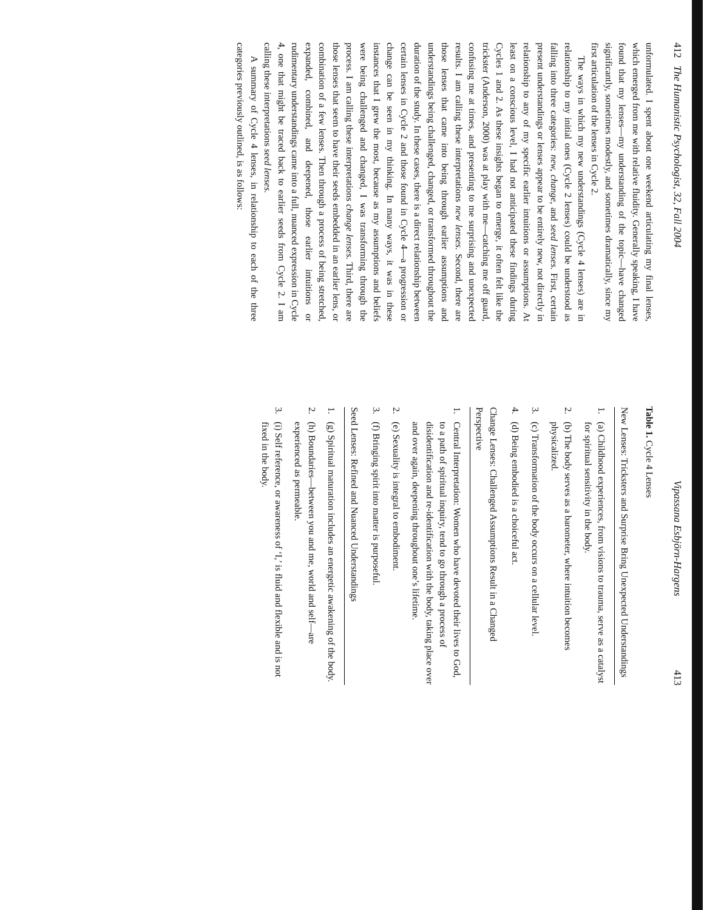412 The Humanistic Psychologist, 32, Fall 2004
unformulated. I spent about one weekend articulating my final lenses, which emerged from me with relative fluidity. Generally speaking, I have found that my lenses—my understanding of the topic—have changed significantly, sometimes modestly, and sometimes dramatically, since my first articulation of the lenses in Cycle 2.
The ways in which my new understandings (Cycle 4 lenses) are in relationship to my initial ones (Cycle 2 lenses) could be understood as falling into three categories: new, change, and seed lenses. First, certain present understandings or lenses appear to be entirely new, not directly in relationship to any of my specific earlier intuitions or assumptions. At least on a conscious level, I had not anticipated these findings during Cycles 1 and 2. As these insights began to emerge, it often felt like the trickster (Anderson, 2000) was at play with me—catching me off guard, confusing me at times, and presenting to me surprising and unexpected results. I am calling these interpretations new lenses. Second, there are those lenses that came into being through earlier assumptions and understandings being challenged, changed, or transformed throughout the duration of the study. In these cases, there is a direct relationship between certain lenses in Cycle 2 and those found in Cycle 4—a progression or change can be seen in my thinking. In many ways, it was in these instances that I grew the most, because as my assumptions and beliefs were being challenged and changed, I was transforming through the process. I am calling these interpretations change lenses. Third, there are those lenses that seem to have their seeds embedded in an earlier lens, or combination of a few lenses. Then through a process of being stretched, expanded, combined, and deepened, those earlier intuitions or rudimentary understandings came into a full, nuanced expression in Cycle 4, one that might be traced back to earlier seeds from Cycle 2. I am calling these interpretations seed lenses.
A summary of Cycle 4 lenses, in relationship to each of the three categories previously outlined, is as follows:
Vipassana Esbjörn-Hargens 413
Table 1. Cycle 4 Lenses
| New Lenses: Tricksters and Surprise Bring Unexpected Understandings 1. (a) Childhood experiences, from visions to trauma, serve as a catalyst for spiritual sensitivity in the body. 2. (b) The body serves as a barometer, where intuition becomes physicalized. 3. (c) Transformation of the body occurs on a cellular level. 4. (d) Being embodied is a choiceful act. Change Lenses: Challenged Assumptions Result in a Changed Perspective 1. Central Interpretation: Women who have devoted their lives to God, to a path of spiritual inquiry, tend to go through a process of disidentification and re-identification with the body, taking place over and over again, deepening throughout one’s lifetime. 2. (e) Sexuality is integral to embodiment. 3. (f) Bringing spirit into matter is purposeful. Seed Lenses: Refined and Nuanced Understandings 1. (g) Spiritual maturation includes an energetic awakening of the body. 2. (h) Boundaries—between you and me, world and self—are experienced as permeable. 3. (i) Self reference, or awareness of ‘I,’ is fluid and flexible and is not fixed in the body. |